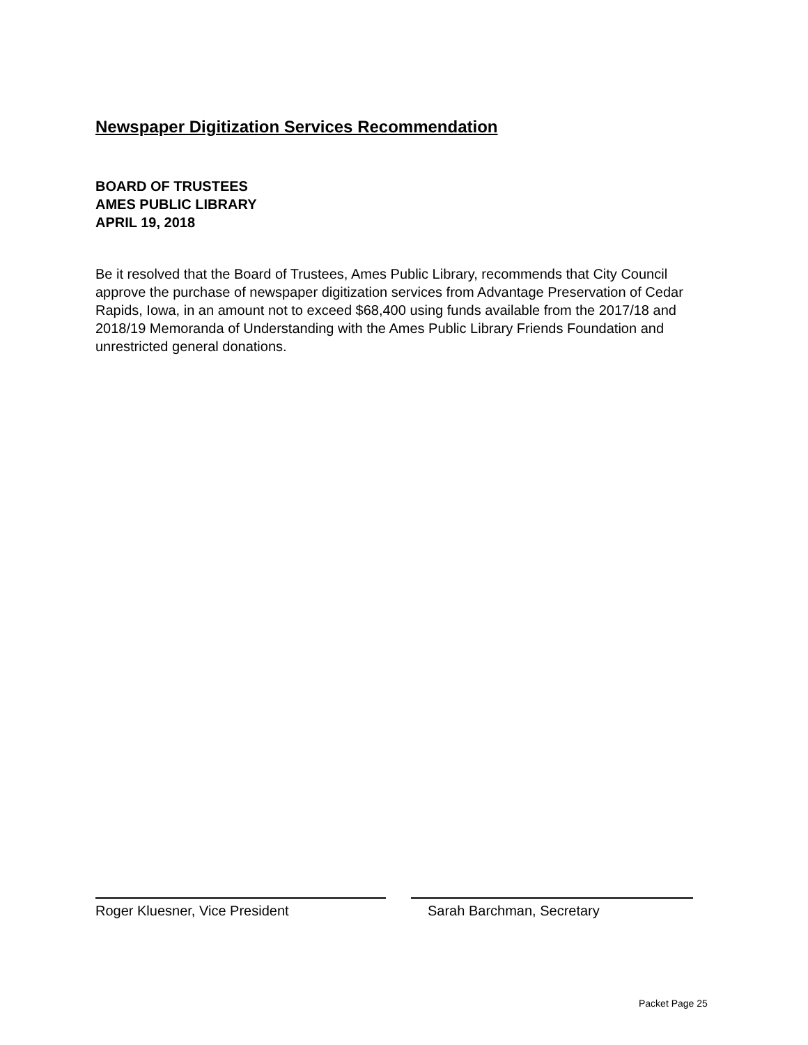Newspaper Digitization Services Recommendation
BOARD OF TRUSTEES
AMES PUBLIC LIBRARY
APRIL 19, 2018
Be it resolved that the Board of Trustees, Ames Public Library, recommends that City Council approve the purchase of newspaper digitization services from Advantage Preservation of Cedar Rapids, Iowa, in an amount not to exceed $68,400 using funds available from the 2017/18 and 2018/19 Memoranda of Understanding with the Ames Public Library Friends Foundation and unrestricted general donations.
Roger Kluesner, Vice President Sarah Barchman, Secretary
Packet Page 25